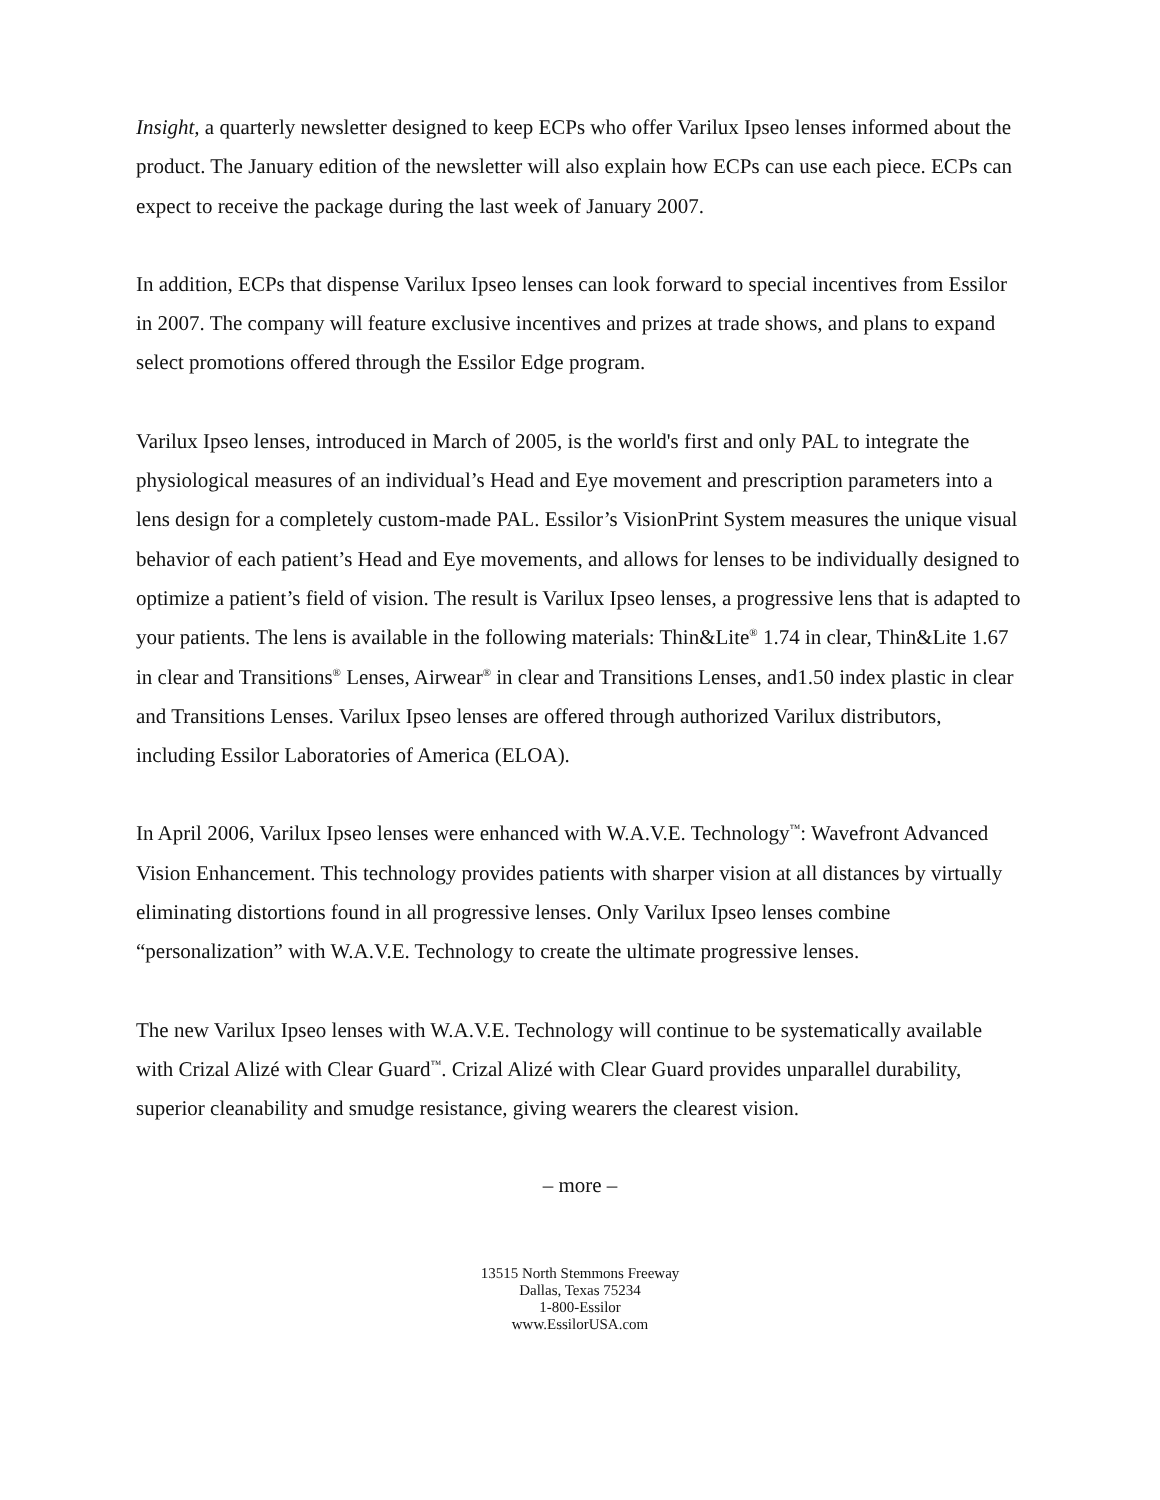Insight, a quarterly newsletter designed to keep ECPs who offer Varilux Ipseo lenses informed about the product. The January edition of the newsletter will also explain how ECPs can use each piece. ECPs can expect to receive the package during the last week of January 2007.
In addition, ECPs that dispense Varilux Ipseo lenses can look forward to special incentives from Essilor in 2007. The company will feature exclusive incentives and prizes at trade shows, and plans to expand select promotions offered through the Essilor Edge program.
Varilux Ipseo lenses, introduced in March of 2005, is the world's first and only PAL to integrate the physiological measures of an individual’s Head and Eye movement and prescription parameters into a lens design for a completely custom-made PAL. Essilor’s VisionPrint System measures the unique visual behavior of each patient’s Head and Eye movements, and allows for lenses to be individually designed to optimize a patient’s field of vision. The result is Varilux Ipseo lenses, a progressive lens that is adapted to your patients. The lens is available in the following materials: Thin&Lite<sup>®</sup> 1.74 in clear, Thin&Lite 1.67 in clear and Transitions<sup>®</sup> Lenses, Airwear<sup>®</sup> in clear and Transitions Lenses, and1.50 index plastic in clear and Transitions Lenses. Varilux Ipseo lenses are offered through authorized Varilux distributors, including Essilor Laboratories of America (ELOA).
In April 2006, Varilux Ipseo lenses were enhanced with W.A.V.E. Technology<sup>™</sup>: Wavefront Advanced Vision Enhancement. This technology provides patients with sharper vision at all distances by virtually eliminating distortions found in all progressive lenses. Only Varilux Ipseo lenses combine “personalization” with W.A.V.E. Technology to create the ultimate progressive lenses.
The new Varilux Ipseo lenses with W.A.V.E. Technology will continue to be systematically available with Crizal Alizé with Clear Guard<sup>™</sup>. Crizal Alizé with Clear Guard provides unparallel durability, superior cleanability and smudge resistance, giving wearers the clearest vision.
– more –
13515 North Stemmons Freeway
Dallas, Texas 75234
1-800-Essilor
www.EssilorUSA.com